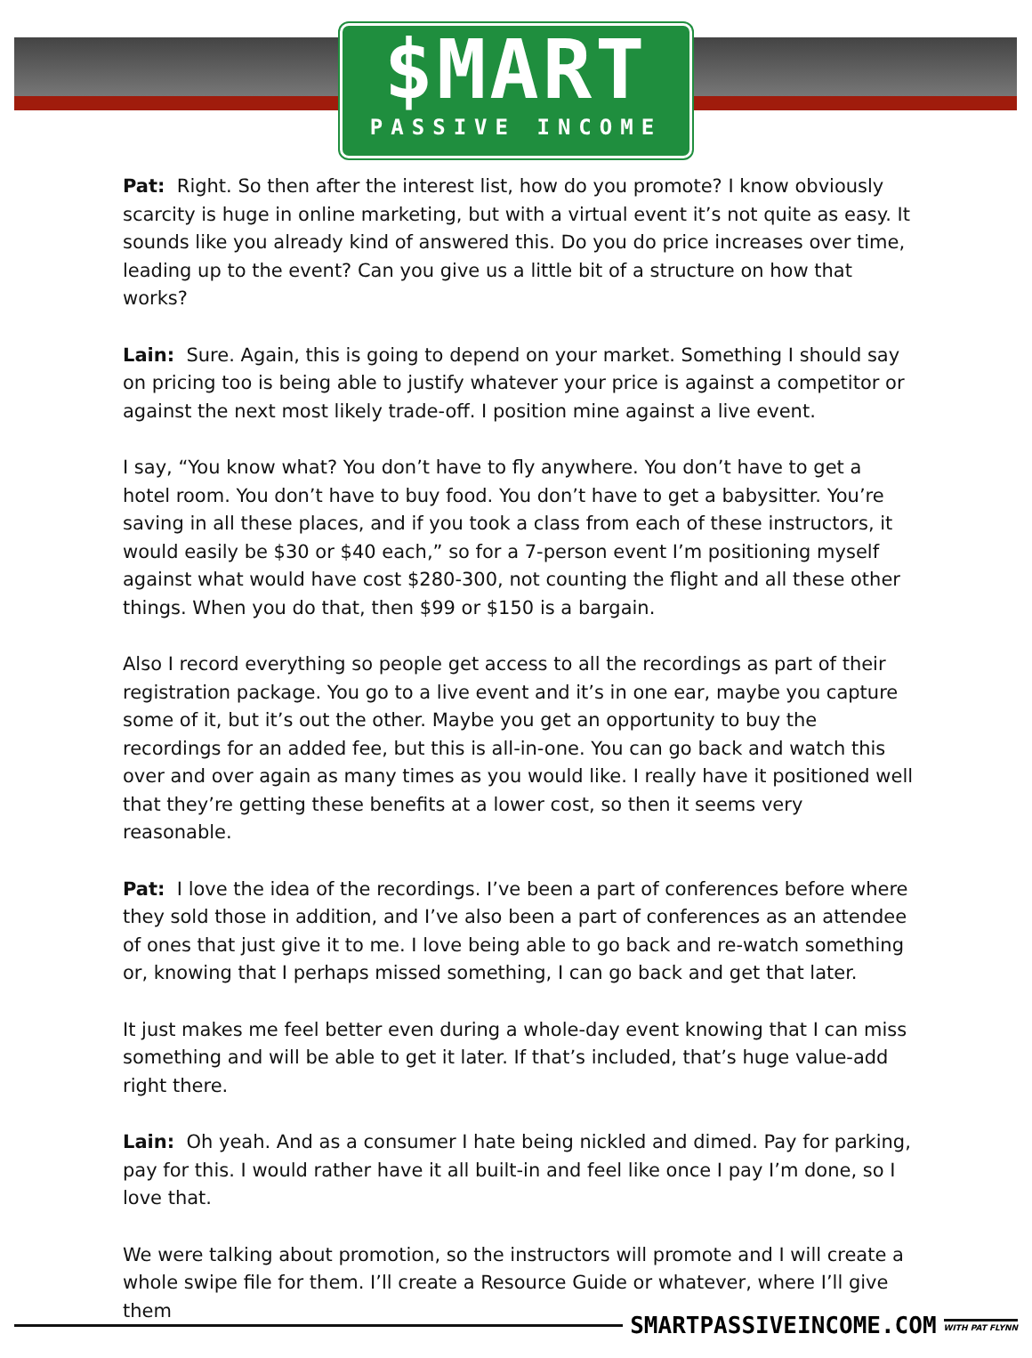$MART
PASSIVE INCOME
Pat: Right. So then after the interest list, how do you promote? I know obviously scarcity is huge in online marketing, but with a virtual event it’s not quite as easy. It sounds like you already kind of answered this. Do you do price increases over time, leading up to the event? Can you give us a little bit of a structure on how that works?
Lain: Sure. Again, this is going to depend on your market. Something I should say on pricing too is being able to justify whatever your price is against a competitor or against the next most likely trade-off. I position mine against a live event.
I say, “You know what? You don’t have to fly anywhere. You don’t have to get a hotel room. You don’t have to buy food. You don’t have to get a babysitter. You’re saving in all these places, and if you took a class from each of these instructors, it would easily be $30 or $40 each,” so for a 7-person event I’m positioning myself against what would have cost $280-300, not counting the flight and all these other things. When you do that, then $99 or $150 is a bargain.
Also I record everything so people get access to all the recordings as part of their registration package. You go to a live event and it’s in one ear, maybe you capture some of it, but it’s out the other. Maybe you get an opportunity to buy the recordings for an added fee, but this is all-in-one. You can go back and watch this over and over again as many times as you would like. I really have it positioned well that they’re getting these benefits at a lower cost, so then it seems very reasonable.
Pat: I love the idea of the recordings. I’ve been a part of conferences before where they sold those in addition, and I’ve also been a part of conferences as an attendee of ones that just give it to me. I love being able to go back and re-watch something or, knowing that I perhaps missed something, I can go back and get that later.
It just makes me feel better even during a whole-day event knowing that I can miss something and will be able to get it later. If that’s included, that’s huge value-add right there.
Lain: Oh yeah. And as a consumer I hate being nickled and dimed. Pay for parking, pay for this. I would rather have it all built-in and feel like once I pay I’m done, so I love that.
We were talking about promotion, so the instructors will promote and I will create a whole swipe file for them. I’ll create a Resource Guide or whatever, where I’ll give them
SMARTPASSIVEINCOME.COM WITH PAT FLYNN